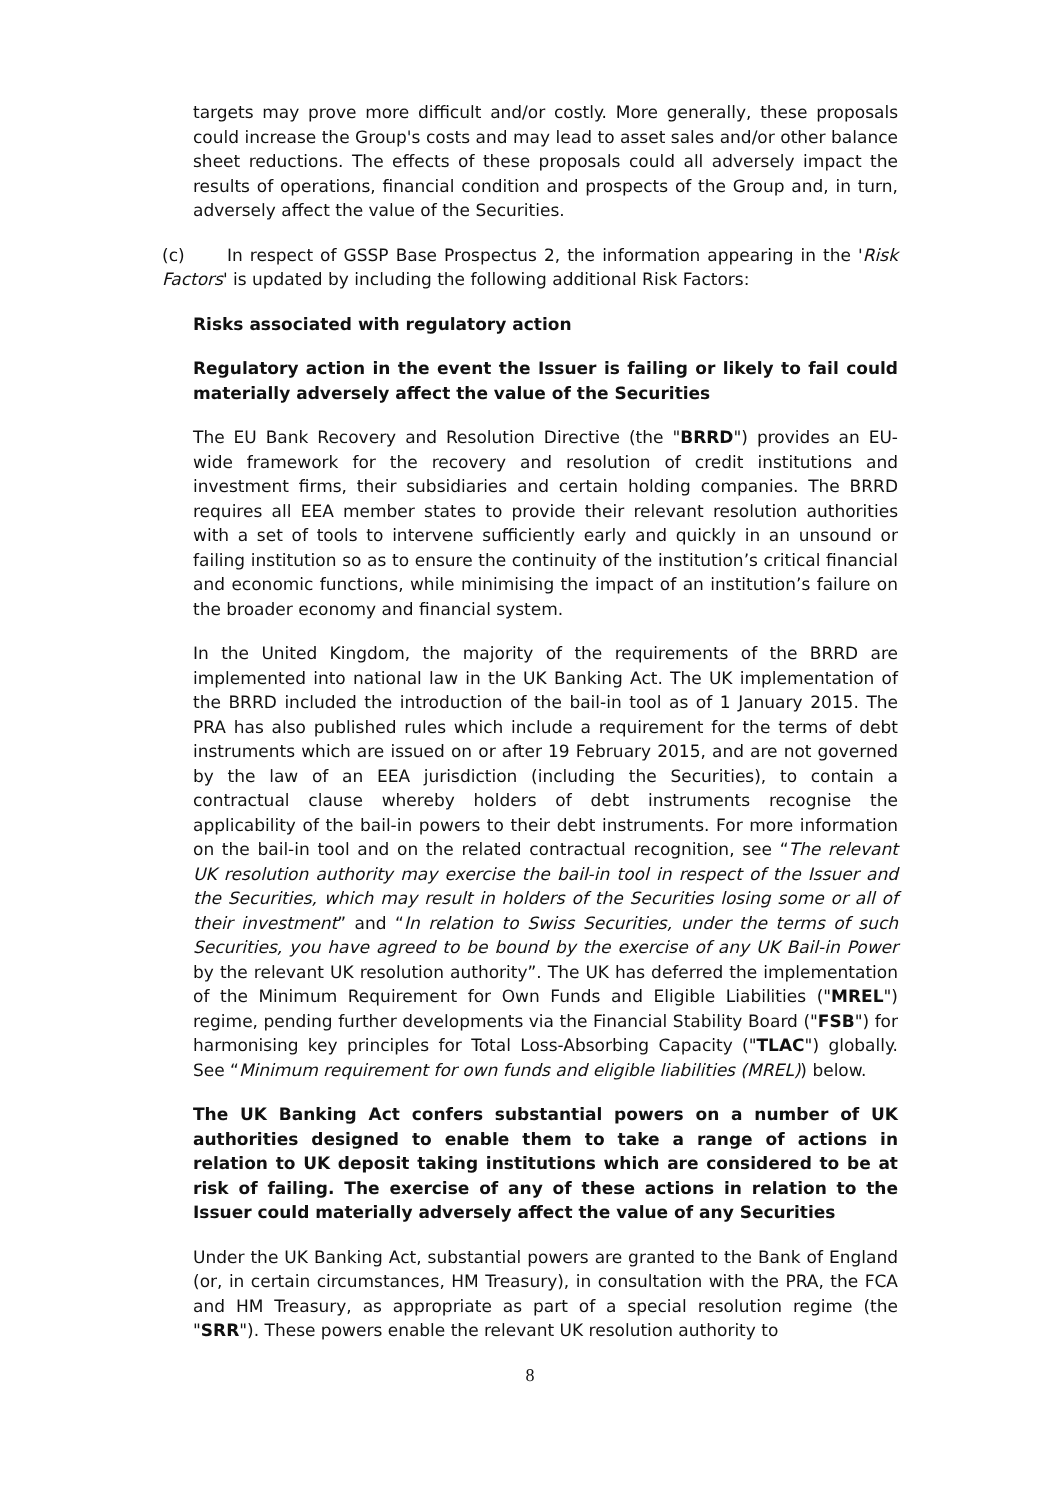targets may prove more difficult and/or costly. More generally, these proposals could increase the Group's costs and may lead to asset sales and/or other balance sheet reductions. The effects of these proposals could all adversely impact the results of operations, financial condition and prospects of the Group and, in turn, adversely affect the value of the Securities.
(c) In respect of GSSP Base Prospectus 2, the information appearing in the 'Risk Factors' is updated by including the following additional Risk Factors:
Risks associated with regulatory action
Regulatory action in the event the Issuer is failing or likely to fail could materially adversely affect the value of the Securities
The EU Bank Recovery and Resolution Directive (the "BRRD") provides an EU-wide framework for the recovery and resolution of credit institutions and investment firms, their subsidiaries and certain holding companies. The BRRD requires all EEA member states to provide their relevant resolution authorities with a set of tools to intervene sufficiently early and quickly in an unsound or failing institution so as to ensure the continuity of the institution’s critical financial and economic functions, while minimising the impact of an institution’s failure on the broader economy and financial system.
In the United Kingdom, the majority of the requirements of the BRRD are implemented into national law in the UK Banking Act. The UK implementation of the BRRD included the introduction of the bail-in tool as of 1 January 2015. The PRA has also published rules which include a requirement for the terms of debt instruments which are issued on or after 19 February 2015, and are not governed by the law of an EEA jurisdiction (including the Securities), to contain a contractual clause whereby holders of debt instruments recognise the applicability of the bail-in powers to their debt instruments. For more information on the bail-in tool and on the related contractual recognition, see “The relevant UK resolution authority may exercise the bail-in tool in respect of the Issuer and the Securities, which may result in holders of the Securities losing some or all of their investment” and “In relation to Swiss Securities, under the terms of such Securities, you have agreed to be bound by the exercise of any UK Bail-in Power by the relevant UK resolution authority”. The UK has deferred the implementation of the Minimum Requirement for Own Funds and Eligible Liabilities ("MREL") regime, pending further developments via the Financial Stability Board ("FSB") for harmonising key principles for Total Loss-Absorbing Capacity ("TLAC") globally. See “Minimum requirement for own funds and eligible liabilities (MREL)) below.
The UK Banking Act confers substantial powers on a number of UK authorities designed to enable them to take a range of actions in relation to UK deposit taking institutions which are considered to be at risk of failing. The exercise of any of these actions in relation to the Issuer could materially adversely affect the value of any Securities
Under the UK Banking Act, substantial powers are granted to the Bank of England (or, in certain circumstances, HM Treasury), in consultation with the PRA, the FCA and HM Treasury, as appropriate as part of a special resolution regime (the "SRR"). These powers enable the relevant UK resolution authority to
8